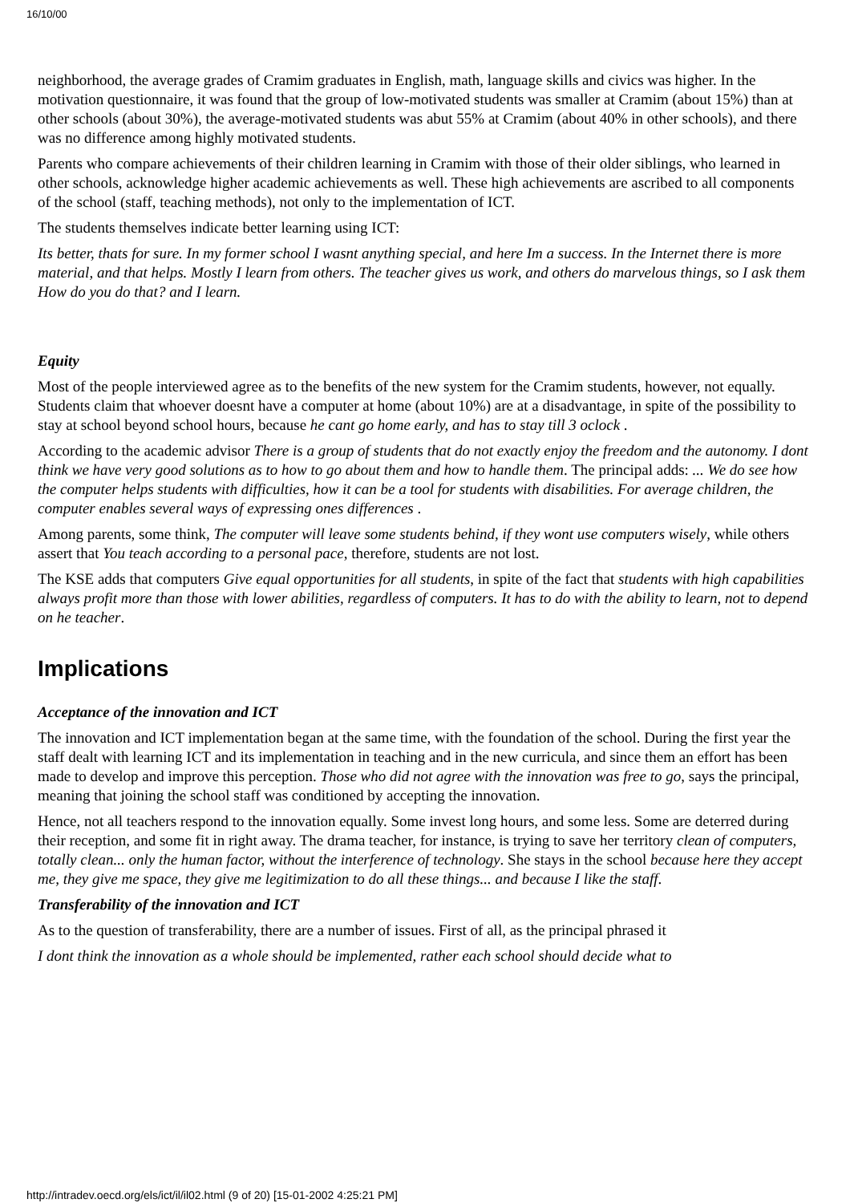16/10/00
neighborhood, the average grades of Cramim graduates in English, math, language skills and civics was higher. In the motivation questionnaire, it was found that the group of low-motivated students was smaller at Cramim (about 15%) than at other schools (about 30%), the average-motivated students was abut 55% at Cramim (about 40% in other schools), and there was no difference among highly motivated students.
Parents who compare achievements of their children learning in Cramim with those of their older siblings, who learned in other schools, acknowledge higher academic achievements as well. These high achievements are ascribed to all components of the school (staff, teaching methods), not only to the implementation of ICT.
The students themselves indicate better learning using ICT:
Its better, thats for sure. In my former school I wasnt anything special, and here Im a success. In the Internet there is more material, and that helps. Mostly I learn from others. The teacher gives us work, and others do marvelous things, so I ask them How do you do that? and I learn.
Equity
Most of the people interviewed agree as to the benefits of the new system for the Cramim students, however, not equally. Students claim that whoever doesnt have a computer at home (about 10%) are at a disadvantage, in spite of the possibility to stay at school beyond school hours, because he cant go home early, and has to stay till 3 oclock .
According to the academic advisor There is a group of students that do not exactly enjoy the freedom and the autonomy. I dont think we have very good solutions as to how to go about them and how to handle them. The principal adds: ... We do see how the computer helps students with difficulties, how it can be a tool for students with disabilities. For average children, the computer enables several ways of expressing ones differences .
Among parents, some think, The computer will leave some students behind, if they wont use computers wisely, while others assert that You teach according to a personal pace, therefore, students are not lost.
The KSE adds that computers Give equal opportunities for all students, in spite of the fact that students with high capabilities always profit more than those with lower abilities, regardless of computers. It has to do with the ability to learn, not to depend on he teacher.
Implications
Acceptance of the innovation and ICT
The innovation and ICT implementation began at the same time, with the foundation of the school. During the first year the staff dealt with learning ICT and its implementation in teaching and in the new curricula, and since them an effort has been made to develop and improve this perception. Those who did not agree with the innovation was free to go, says the principal, meaning that joining the school staff was conditioned by accepting the innovation.
Hence, not all teachers respond to the innovation equally. Some invest long hours, and some less. Some are deterred during their reception, and some fit in right away. The drama teacher, for instance, is trying to save her territory clean of computers, totally clean... only the human factor, without the interference of technology. She stays in the school because here they accept me, they give me space, they give me legitimization to do all these things... and because I like the staff.
Transferability of the innovation and ICT
As to the question of transferability, there are a number of issues. First of all, as the principal phrased it
I dont think the innovation as a whole should be implemented, rather each school should decide what to
http://intradev.oecd.org/els/ict/il/il02.html (9 of 20) [15-01-2002 4:25:21 PM]